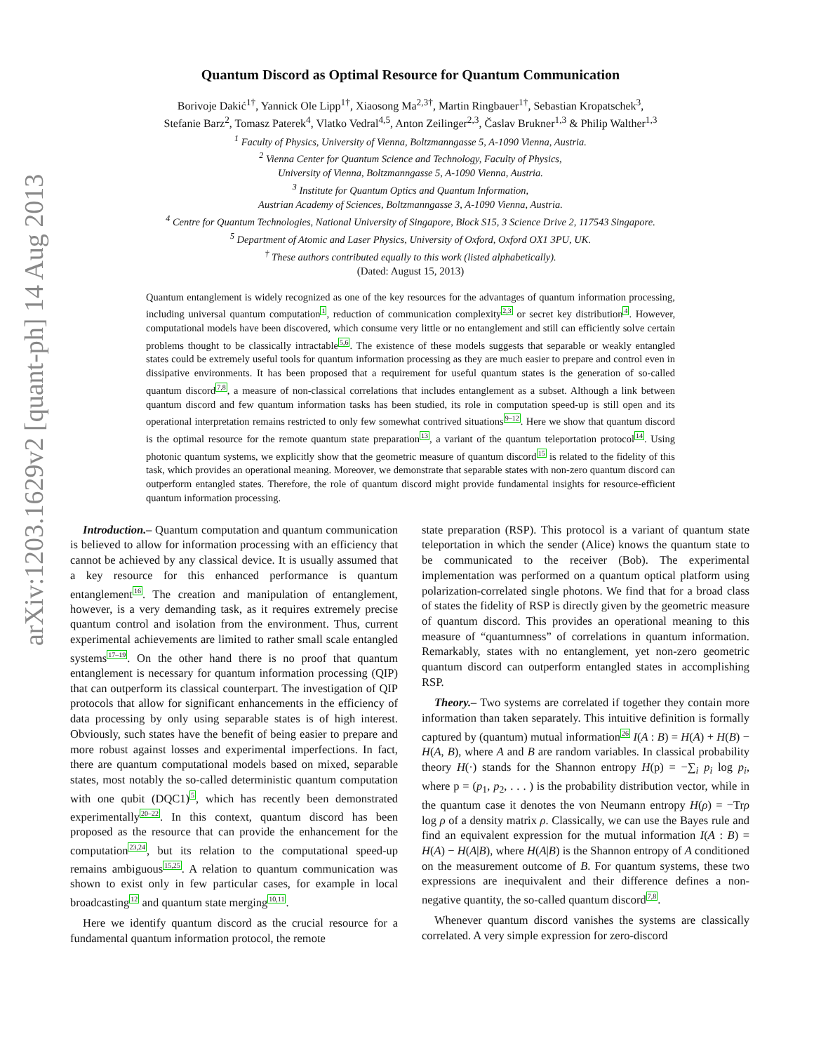arXiv:1203.1629v2 [quant-ph] 14 Aug 2013
Quantum Discord as Optimal Resource for Quantum Communication
Borivoje Dakić<sup>1†</sup>, Yannick Ole Lipp<sup>1†</sup>, Xiaosong Ma<sup>2,3†</sup>, Martin Ringbauer<sup>1†</sup>, Sebastian Kropatschek<sup>3</sup>,
Stefanie Barz<sup>2</sup>, Tomasz Paterek<sup>4</sup>, Vlatko Vedral<sup>4,5</sup>, Anton Zeilinger<sup>2,3</sup>, Časlav Brukner<sup>1,3</sup> & Philip Walther<sup>1,3</sup>
<sup>1</sup> Faculty of Physics, University of Vienna, Boltzmanngasse 5, A-1090 Vienna, Austria.
<sup>2</sup> Vienna Center for Quantum Science and Technology, Faculty of Physics,
University of Vienna, Boltzmanngasse 5, A-1090 Vienna, Austria.
<sup>3</sup> Institute for Quantum Optics and Quantum Information,
Austrian Academy of Sciences, Boltzmanngasse 3, A-1090 Vienna, Austria.
<sup>4</sup> Centre for Quantum Technologies, National University of Singapore, Block S15, 3 Science Drive 2, 117543 Singapore.
<sup>5</sup> Department of Atomic and Laser Physics, University of Oxford, Oxford OX1 3PU, UK.
<sup>†</sup> These authors contributed equally to this work (listed alphabetically).
(Dated: August 15, 2013)
Quantum entanglement is widely recognized as one of the key resources for the advantages of quantum information processing, including universal quantum computation1, reduction of communication complexity2,3 or secret key distribution4. However, computational models have been discovered, which consume very little or no entanglement and still can efficiently solve certain problems thought to be classically intractable5,6. The existence of these models suggests that separable or weakly entangled states could be extremely useful tools for quantum information processing as they are much easier to prepare and control even in dissipative environments. It has been proposed that a requirement for useful quantum states is the generation of so-called quantum discord7,8, a measure of non-classical correlations that includes entanglement as a subset. Although a link between quantum discord and few quantum information tasks has been studied, its role in computation speed-up is still open and its operational interpretation remains restricted to only few somewhat contrived situations9–12. Here we show that quantum discord is the optimal resource for the remote quantum state preparation13, a variant of the quantum teleportation protocol14. Using photonic quantum systems, we explicitly show that the geometric measure of quantum discord15 is related to the fidelity of this task, which provides an operational meaning. Moreover, we demonstrate that separable states with non-zero quantum discord can outperform entangled states. Therefore, the role of quantum discord might provide fundamental insights for resource-efficient quantum information processing.
Introduction.– Quantum computation and quantum communication is believed to allow for information processing with an efficiency that cannot be achieved by any classical device. It is usually assumed that a key resource for this enhanced performance is quantum entanglement16. The creation and manipulation of entanglement, however, is a very demanding task, as it requires extremely precise quantum control and isolation from the environment. Thus, current experimental achievements are limited to rather small scale entangled systems17–19. On the other hand there is no proof that quantum entanglement is necessary for quantum information processing (QIP) that can outperform its classical counterpart. The investigation of QIP protocols that allow for significant enhancements in the efficiency of data processing by only using separable states is of high interest. Obviously, such states have the benefit of being easier to prepare and more robust against losses and experimental imperfections. In fact, there are quantum computational models based on mixed, separable states, most notably the so-called deterministic quantum computation with one qubit (DQC1)5, which has recently been demonstrated experimentally20–22. In this context, quantum discord has been proposed as the resource that can provide the enhancement for the computation23,24, but its relation to the computational speed-up remains ambiguous15,25. A relation to quantum communication was shown to exist only in few particular cases, for example in local broadcasting12 and quantum state merging10,11.
Here we identify quantum discord as the crucial resource for a fundamental quantum information protocol, the remote
state preparation (RSP). This protocol is a variant of quantum state teleportation in which the sender (Alice) knows the quantum state to be communicated to the receiver (Bob). The experimental implementation was performed on a quantum optical platform using polarization-correlated single photons. We find that for a broad class of states the fidelity of RSP is directly given by the geometric measure of quantum discord. This provides an operational meaning to this measure of “quantumness” of correlations in quantum information. Remarkably, states with no entanglement, yet non-zero geometric quantum discord can outperform entangled states in accomplishing RSP.
Theory.– Two systems are correlated if together they contain more information than taken separately. This intuitive definition is formally captured by (quantum) mutual information26 I(A : B) = H(A) + H(B) − H(A, B), where A and B are random variables. In classical probability theory H(·) stands for the Shannon entropy H(p) = −∑<sub>i</sub> p<sub>i</sub> log p<sub>i</sub>, where p = (p<sub>1</sub>, p<sub>2</sub>, . . . ) is the probability distribution vector, while in the quantum case it denotes the von Neumann entropy H(ρ) = −Trρ log ρ of a density matrix ρ. Classically, we can use the Bayes rule and find an equivalent expression for the mutual information I(A : B) = H(A) − H(A|B), where H(A|B) is the Shannon entropy of A conditioned on the measurement outcome of B. For quantum systems, these two expressions are inequivalent and their difference defines a non-negative quantity, the so-called quantum discord7,8.
Whenever quantum discord vanishes the systems are classically correlated. A very simple expression for zero-discord